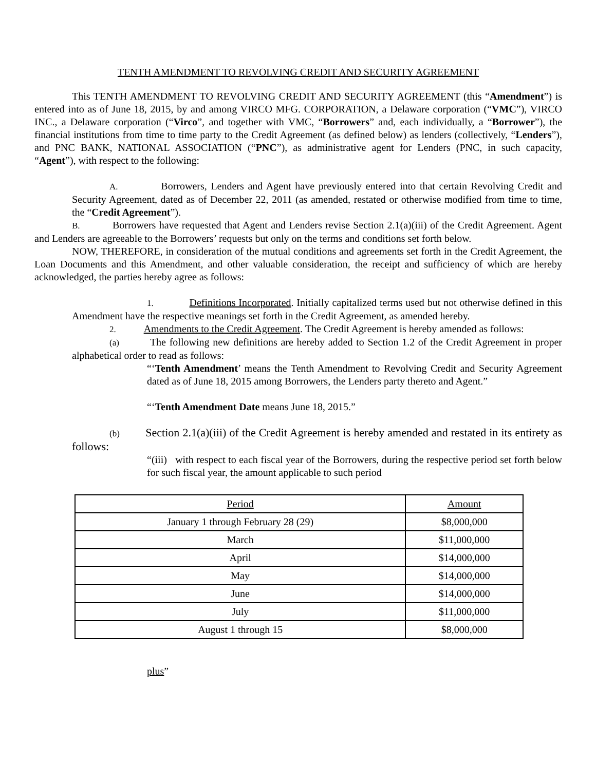TENTH AMENDMENT TO REVOLVING CREDIT AND SECURITY AGREEMENT
This TENTH AMENDMENT TO REVOLVING CREDIT AND SECURITY AGREEMENT (this “Amendment”) is entered into as of June 18, 2015, by and among VIRCO MFG. CORPORATION, a Delaware corporation (“VMC”), VIRCO INC., a Delaware corporation (“Virco”, and together with VMC, “Borrowers” and, each individually, a “Borrower”), the financial institutions from time to time party to the Credit Agreement (as defined below) as lenders (collectively, “Lenders”), and PNC BANK, NATIONAL ASSOCIATION (“PNC”), as administrative agent for Lenders (PNC, in such capacity, “Agent”), with respect to the following:
A. Borrowers, Lenders and Agent have previously entered into that certain Revolving Credit and Security Agreement, dated as of December 22, 2011 (as amended, restated or otherwise modified from time to time, the “Credit Agreement”).
B. Borrowers have requested that Agent and Lenders revise Section 2.1(a)(iii) of the Credit Agreement. Agent and Lenders are agreeable to the Borrowers’ requests but only on the terms and conditions set forth below.
NOW, THEREFORE, in consideration of the mutual conditions and agreements set forth in the Credit Agreement, the Loan Documents and this Amendment, and other valuable consideration, the receipt and sufficiency of which are hereby acknowledged, the parties hereby agree as follows:
1. Definitions Incorporated. Initially capitalized terms used but not otherwise defined in this Amendment have the respective meanings set forth in the Credit Agreement, as amended hereby.
2. Amendments to the Credit Agreement. The Credit Agreement is hereby amended as follows:
(a) The following new definitions are hereby added to Section 1.2 of the Credit Agreement in proper alphabetical order to read as follows:
“‘Tenth Amendment’ means the Tenth Amendment to Revolving Credit and Security Agreement dated as of June 18, 2015 among Borrowers, the Lenders party thereto and Agent.”
“‘Tenth Amendment Date means June 18, 2015.”
(b) Section 2.1(a)(iii) of the Credit Agreement is hereby amended and restated in its entirety as follows:
“(iii) with respect to each fiscal year of the Borrowers, during the respective period set forth below for such fiscal year, the amount applicable to such period
| Period | Amount |
| --- | --- |
| January 1 through February 28 (29) | $8,000,000 |
| March | $11,000,000 |
| April | $14,000,000 |
| May | $14,000,000 |
| June | $14,000,000 |
| July | $11,000,000 |
| August 1 through 15 | $8,000,000 |
plus”